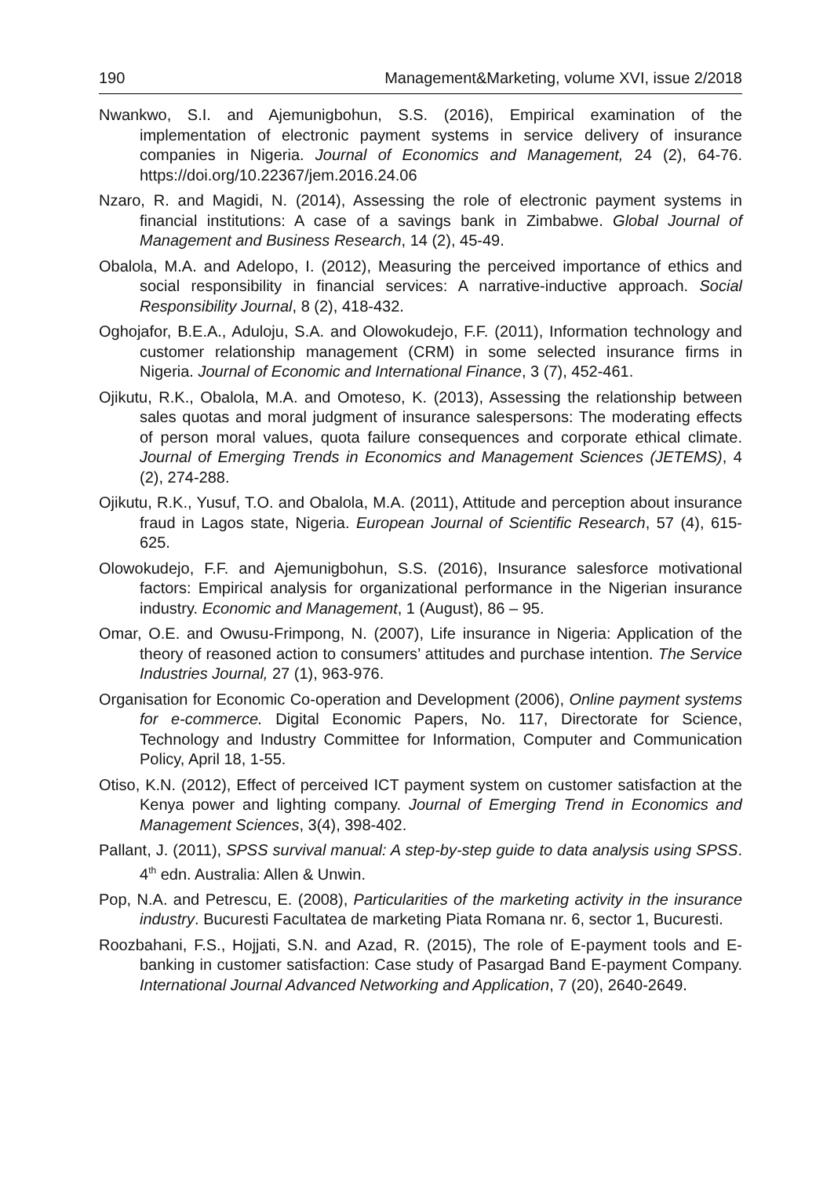190 Management&Marketing, volume XVI, issue 2/2018
Nwankwo, S.I. and Ajemunigbohun, S.S. (2016), Empirical examination of the implementation of electronic payment systems in service delivery of insurance companies in Nigeria. Journal of Economics and Management, 24 (2), 64-76. https://doi.org/10.22367/jem.2016.24.06
Nzaro, R. and Magidi, N. (2014), Assessing the role of electronic payment systems in financial institutions: A case of a savings bank in Zimbabwe. Global Journal of Management and Business Research, 14 (2), 45-49.
Obalola, M.A. and Adelopo, I. (2012), Measuring the perceived importance of ethics and social responsibility in financial services: A narrative-inductive approach. Social Responsibility Journal, 8 (2), 418-432.
Oghojafor, B.E.A., Aduloju, S.A. and Olowokudejo, F.F. (2011), Information technology and customer relationship management (CRM) in some selected insurance firms in Nigeria. Journal of Economic and International Finance, 3 (7), 452-461.
Ojikutu, R.K., Obalola, M.A. and Omoteso, K. (2013), Assessing the relationship between sales quotas and moral judgment of insurance salespersons: The moderating effects of person moral values, quota failure consequences and corporate ethical climate. Journal of Emerging Trends in Economics and Management Sciences (JETEMS), 4 (2), 274-288.
Ojikutu, R.K., Yusuf, T.O. and Obalola, M.A. (2011), Attitude and perception about insurance fraud in Lagos state, Nigeria. European Journal of Scientific Research, 57 (4), 615-625.
Olowokudejo, F.F. and Ajemunigbohun, S.S. (2016), Insurance salesforce motivational factors: Empirical analysis for organizational performance in the Nigerian insurance industry. Economic and Management, 1 (August), 86 – 95.
Omar, O.E. and Owusu-Frimpong, N. (2007), Life insurance in Nigeria: Application of the theory of reasoned action to consumers’ attitudes and purchase intention. The Service Industries Journal, 27 (1), 963-976.
Organisation for Economic Co-operation and Development (2006), Online payment systems for e-commerce. Digital Economic Papers, No. 117, Directorate for Science, Technology and Industry Committee for Information, Computer and Communication Policy, April 18, 1-55.
Otiso, K.N. (2012), Effect of perceived ICT payment system on customer satisfaction at the Kenya power and lighting company. Journal of Emerging Trend in Economics and Management Sciences, 3(4), 398-402.
Pallant, J. (2011), SPSS survival manual: A step-by-step guide to data analysis using SPSS. 4<sup>th</sup> edn. Australia: Allen & Unwin.
Pop, N.A. and Petrescu, E. (2008), Particularities of the marketing activity in the insurance industry. Bucuresti Facultatea de marketing Piata Romana nr. 6, sector 1, Bucuresti.
Roozbahani, F.S., Hojjati, S.N. and Azad, R. (2015), The role of E-payment tools and E-banking in customer satisfaction: Case study of Pasargad Band E-payment Company. International Journal Advanced Networking and Application, 7 (20), 2640-2649.